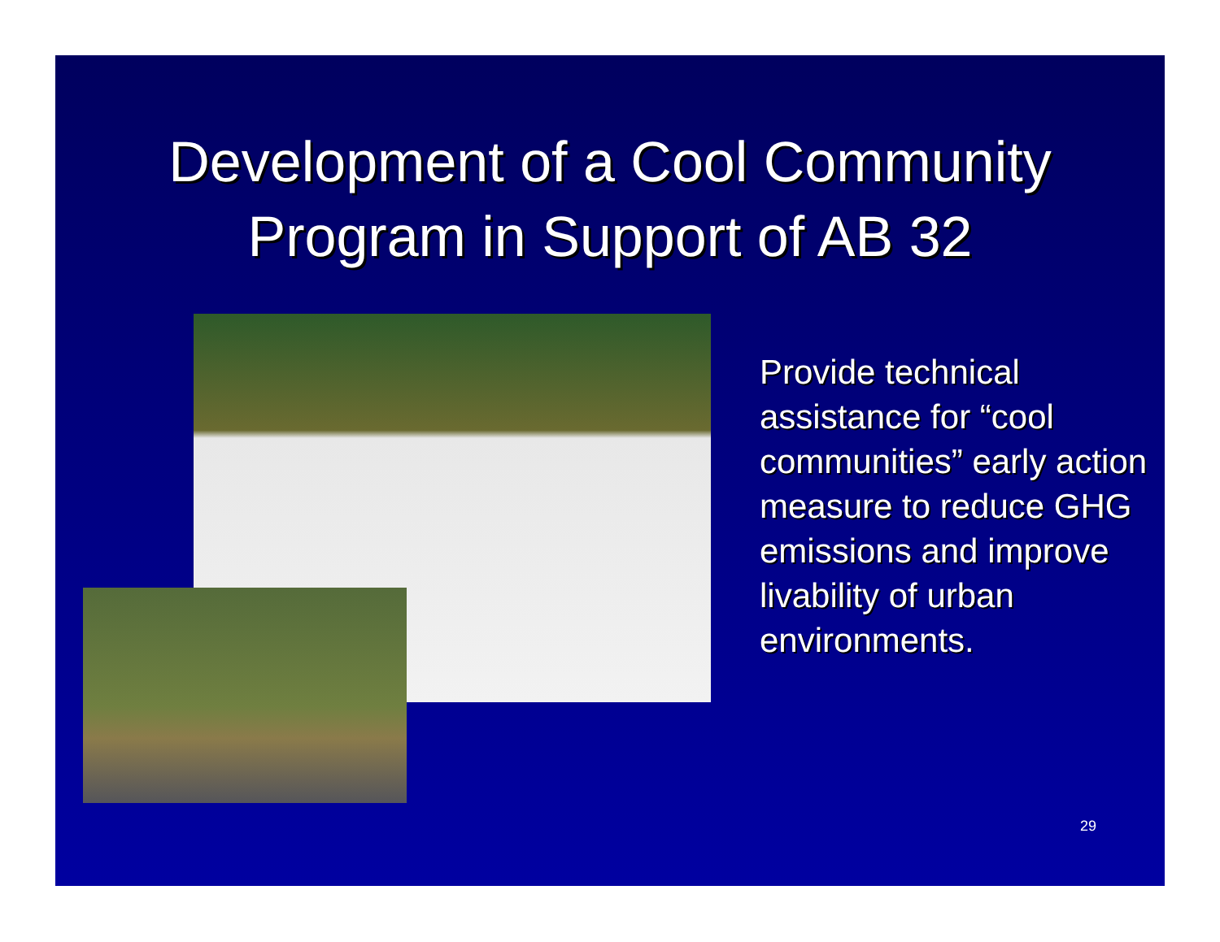Development of a Cool Community
Program in Support of AB 32
Provide technical assistance for “cool communities” early action measure to reduce GHG emissions and improve livability of urban environments.
29